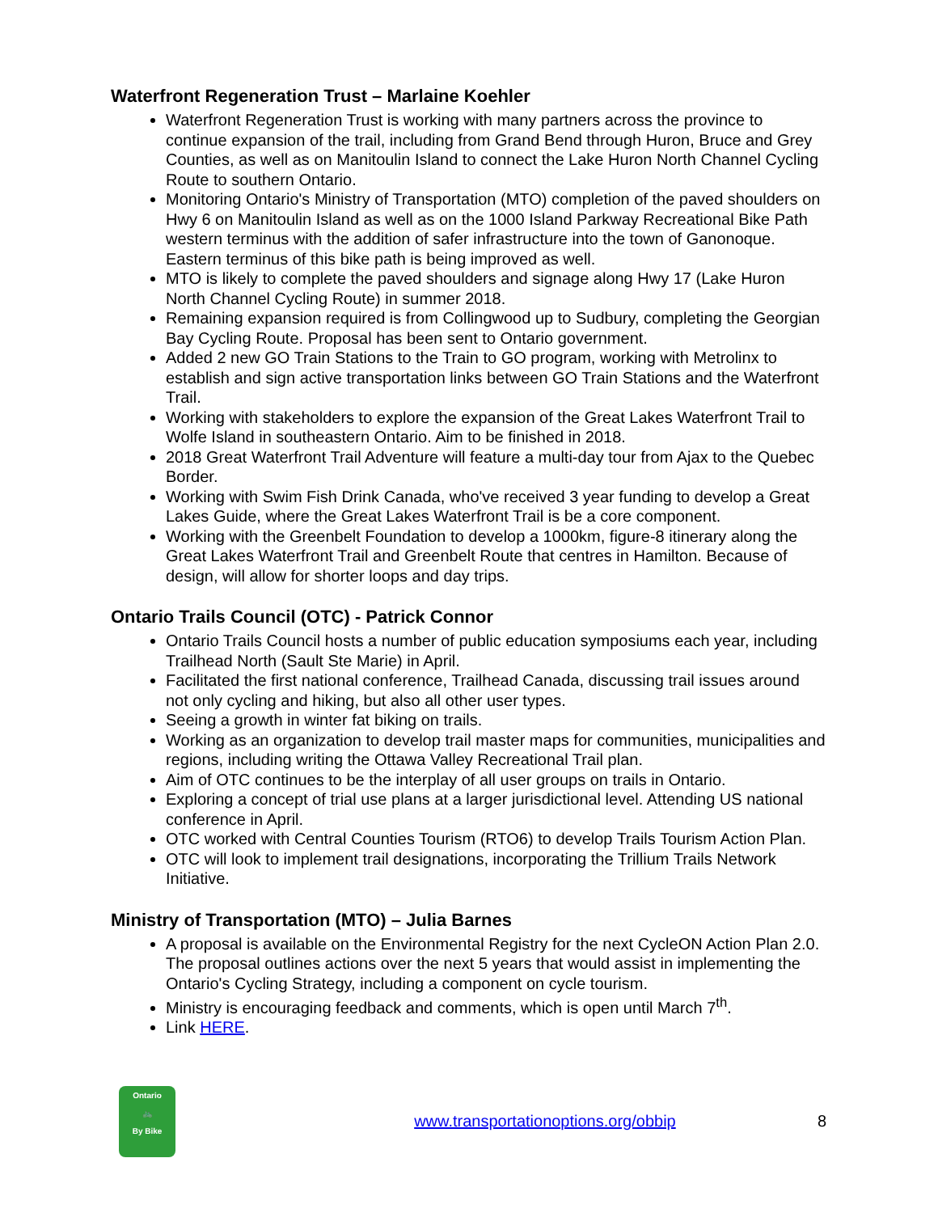Waterfront Regeneration Trust – Marlaine Koehler
Waterfront Regeneration Trust is working with many partners across the province to continue expansion of the trail, including from Grand Bend through Huron, Bruce and Grey Counties, as well as on Manitoulin Island to connect the Lake Huron North Channel Cycling Route to southern Ontario.
Monitoring Ontario's Ministry of Transportation (MTO) completion of the paved shoulders on Hwy 6 on Manitoulin Island as well as on the 1000 Island Parkway Recreational Bike Path western terminus with the addition of safer infrastructure into the town of Ganonoque. Eastern terminus of this bike path is being improved as well.
MTO is likely to complete the paved shoulders and signage along Hwy 17 (Lake Huron North Channel Cycling Route) in summer 2018.
Remaining expansion required is from Collingwood up to Sudbury, completing the Georgian Bay Cycling Route. Proposal has been sent to Ontario government.
Added 2 new GO Train Stations to the Train to GO program, working with Metrolinx to establish and sign active transportation links between GO Train Stations and the Waterfront Trail.
Working with stakeholders to explore the expansion of the Great Lakes Waterfront Trail to Wolfe Island in southeastern Ontario. Aim to be finished in 2018.
2018 Great Waterfront Trail Adventure will feature a multi-day tour from Ajax to the Quebec Border.
Working with Swim Fish Drink Canada, who've received 3 year funding to develop a Great Lakes Guide, where the Great Lakes Waterfront Trail is be a core component.
Working with the Greenbelt Foundation to develop a 1000km, figure-8 itinerary along the Great Lakes Waterfront Trail and Greenbelt Route that centres in Hamilton. Because of design, will allow for shorter loops and day trips.
Ontario Trails Council (OTC) - Patrick Connor
Ontario Trails Council hosts a number of public education symposiums each year, including Trailhead North (Sault Ste Marie) in April.
Facilitated the first national conference, Trailhead Canada, discussing trail issues around not only cycling and hiking, but also all other user types.
Seeing a growth in winter fat biking on trails.
Working as an organization to develop trail master maps for communities, municipalities and regions, including writing the Ottawa Valley Recreational Trail plan.
Aim of OTC continues to be the interplay of all user groups on trails in Ontario.
Exploring a concept of trial use plans at a larger jurisdictional level. Attending US national conference in April.
OTC worked with Central Counties Tourism (RTO6) to develop Trails Tourism Action Plan.
OTC will look to implement trail designations, incorporating the Trillium Trails Network Initiative.
Ministry of Transportation (MTO) – Julia Barnes
A proposal is available on the Environmental Registry for the next CycleON Action Plan 2.0. The proposal outlines actions over the next 5 years that would assist in implementing the Ontario's Cycling Strategy, including a component on cycle tourism.
Ministry is encouraging feedback and comments, which is open until March 7<sup>th</sup>.
Link HERE.
Ontario
🚲
By Bike
www.transportationoptions.org/obbip
8